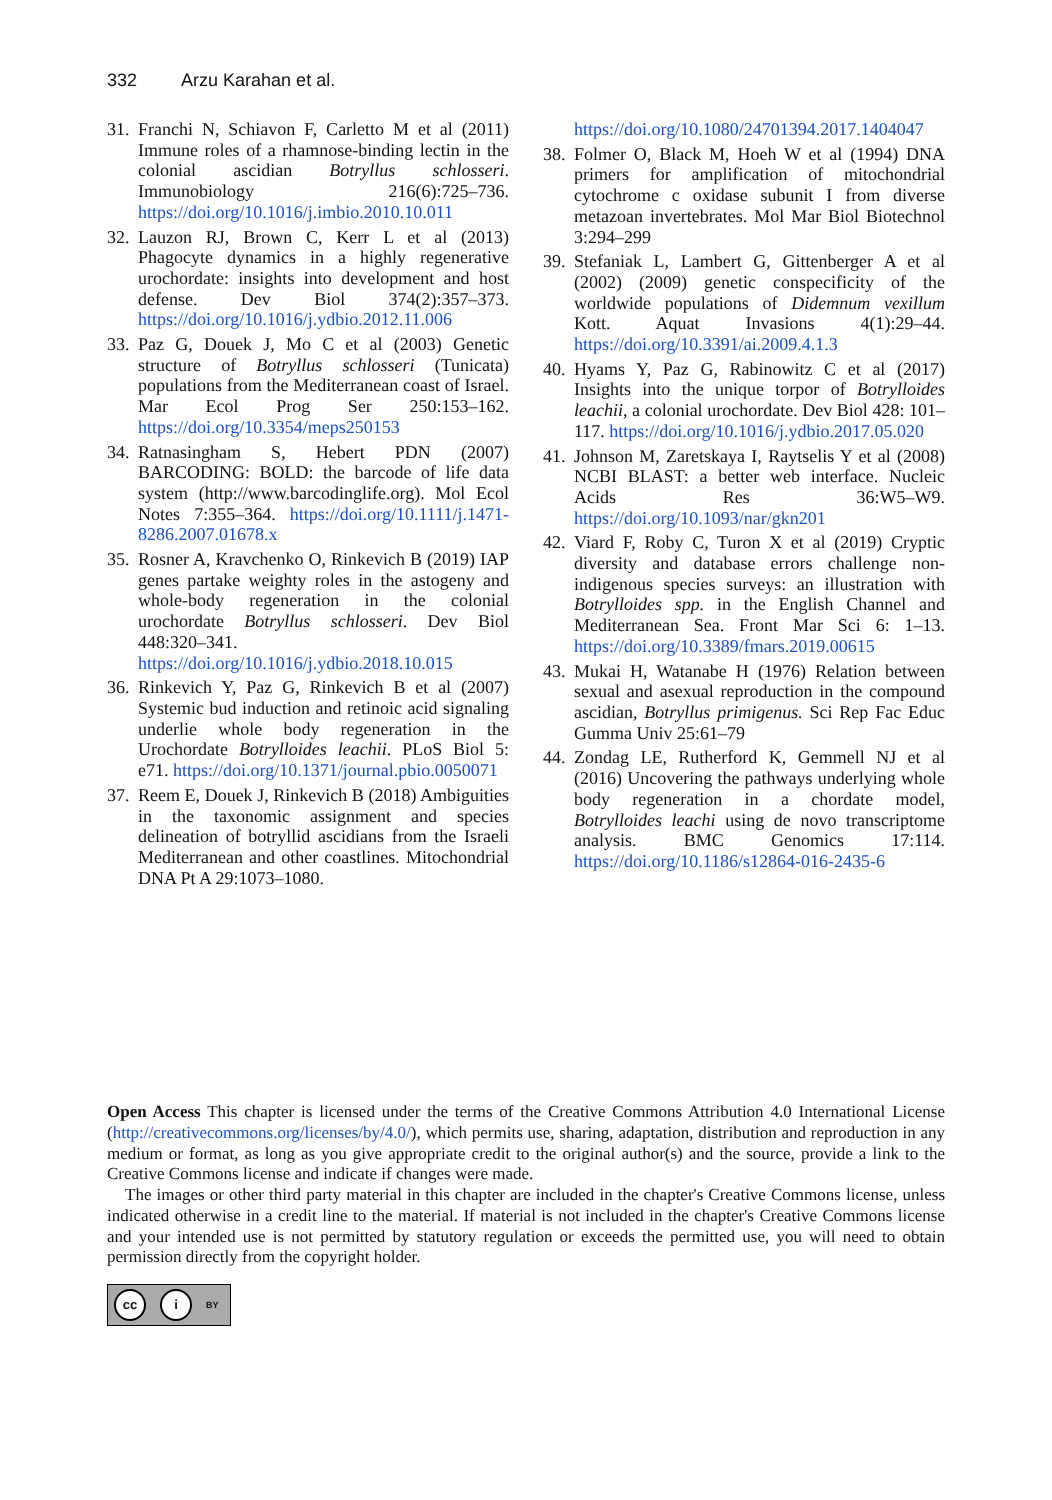332 Arzu Karahan et al.
31.
Franchi N, Schiavon F, Carletto M et al (2011) Immune roles of a rhamnose-binding lectin in the colonial ascidian Botryllus schlosseri. Immunobiology 216(6):725–736. https://doi.org/10.1016/j.imbio.2010.10.011
32.
Lauzon RJ, Brown C, Kerr L et al (2013) Phagocyte dynamics in a highly regenerative urochordate: insights into development and host defense. Dev Biol 374(2):357–373. https://doi.org/10.1016/j.ydbio.2012.11.006
33.
Paz G, Douek J, Mo C et al (2003) Genetic structure of Botryllus schlosseri (Tunicata) populations from the Mediterranean coast of Israel. Mar Ecol Prog Ser 250:153–162. https://doi.org/10.3354/meps250153
34.
Ratnasingham S, Hebert PDN (2007) BARCODING: BOLD: the barcode of life data system (http://www.barcodinglife.org). Mol Ecol Notes 7:355–364. https://doi.org/10.1111/j.1471-8286.2007.01678.x
35.
Rosner A, Kravchenko O, Rinkevich B (2019) IAP genes partake weighty roles in the astogeny and whole-body regeneration in the colonial urochordate Botryllus schlosseri. Dev Biol 448:320–341. https://doi.org/10.1016/j.ydbio.2018.10.015
36.
Rinkevich Y, Paz G, Rinkevich B et al (2007) Systemic bud induction and retinoic acid signaling underlie whole body regeneration in the Urochordate Botrylloides leachii. PLoS Biol 5: e71. https://doi.org/10.1371/journal.pbio.0050071
37.
Reem E, Douek J, Rinkevich B (2018) Ambiguities in the taxonomic assignment and species delineation of botryllid ascidians from the Israeli Mediterranean and other coastlines. Mitochondrial DNA Pt A 29:1073–1080.
https://doi.org/10.1080/24701394.2017.1404047
38.
Folmer O, Black M, Hoeh W et al (1994) DNA primers for amplification of mitochondrial cytochrome c oxidase subunit I from diverse metazoan invertebrates. Mol Mar Biol Biotechnol 3:294–299
39.
Stefaniak L, Lambert G, Gittenberger A et al (2002) (2009) genetic conspecificity of the worldwide populations of Didemnum vexillum Kott. Aquat Invasions 4(1):29–44. https://doi.org/10.3391/ai.2009.4.1.3
40.
Hyams Y, Paz G, Rabinowitz C et al (2017) Insights into the unique torpor of Botrylloides leachii, a colonial urochordate. Dev Biol 428: 101–117. https://doi.org/10.1016/j.ydbio.2017.05.020
41.
Johnson M, Zaretskaya I, Raytselis Y et al (2008) NCBI BLAST: a better web interface. Nucleic Acids Res 36:W5–W9. https://doi.org/10.1093/nar/gkn201
42.
Viard F, Roby C, Turon X et al (2019) Cryptic diversity and database errors challenge non-indigenous species surveys: an illustration with Botrylloides spp. in the English Channel and Mediterranean Sea. Front Mar Sci 6: 1–13. https://doi.org/10.3389/fmars.2019.00615
43.
Mukai H, Watanabe H (1976) Relation between sexual and asexual reproduction in the compound ascidian, Botryllus primigenus. Sci Rep Fac Educ Gumma Univ 25:61–79
44.
Zondag LE, Rutherford K, Gemmell NJ et al (2016) Uncovering the pathways underlying whole body regeneration in a chordate model, Botrylloides leachi using de novo transcriptome analysis. BMC Genomics 17:114. https://doi.org/10.1186/s12864-016-2435-6
Open Access This chapter is licensed under the terms of the Creative Commons Attribution 4.0 International License (http://creativecommons.org/licenses/by/4.0/), which permits use, sharing, adaptation, distribution and reproduction in any medium or format, as long as you give appropriate credit to the original author(s) and the source, provide a link to the Creative Commons license and indicate if changes were made.
The images or other third party material in this chapter are included in the chapter's Creative Commons license, unless indicated otherwise in a credit line to the material. If material is not included in the chapter's Creative Commons license and your intended use is not permitted by statutory regulation or exceeds the permitted use, you will need to obtain permission directly from the copyright holder.
cc i
BY